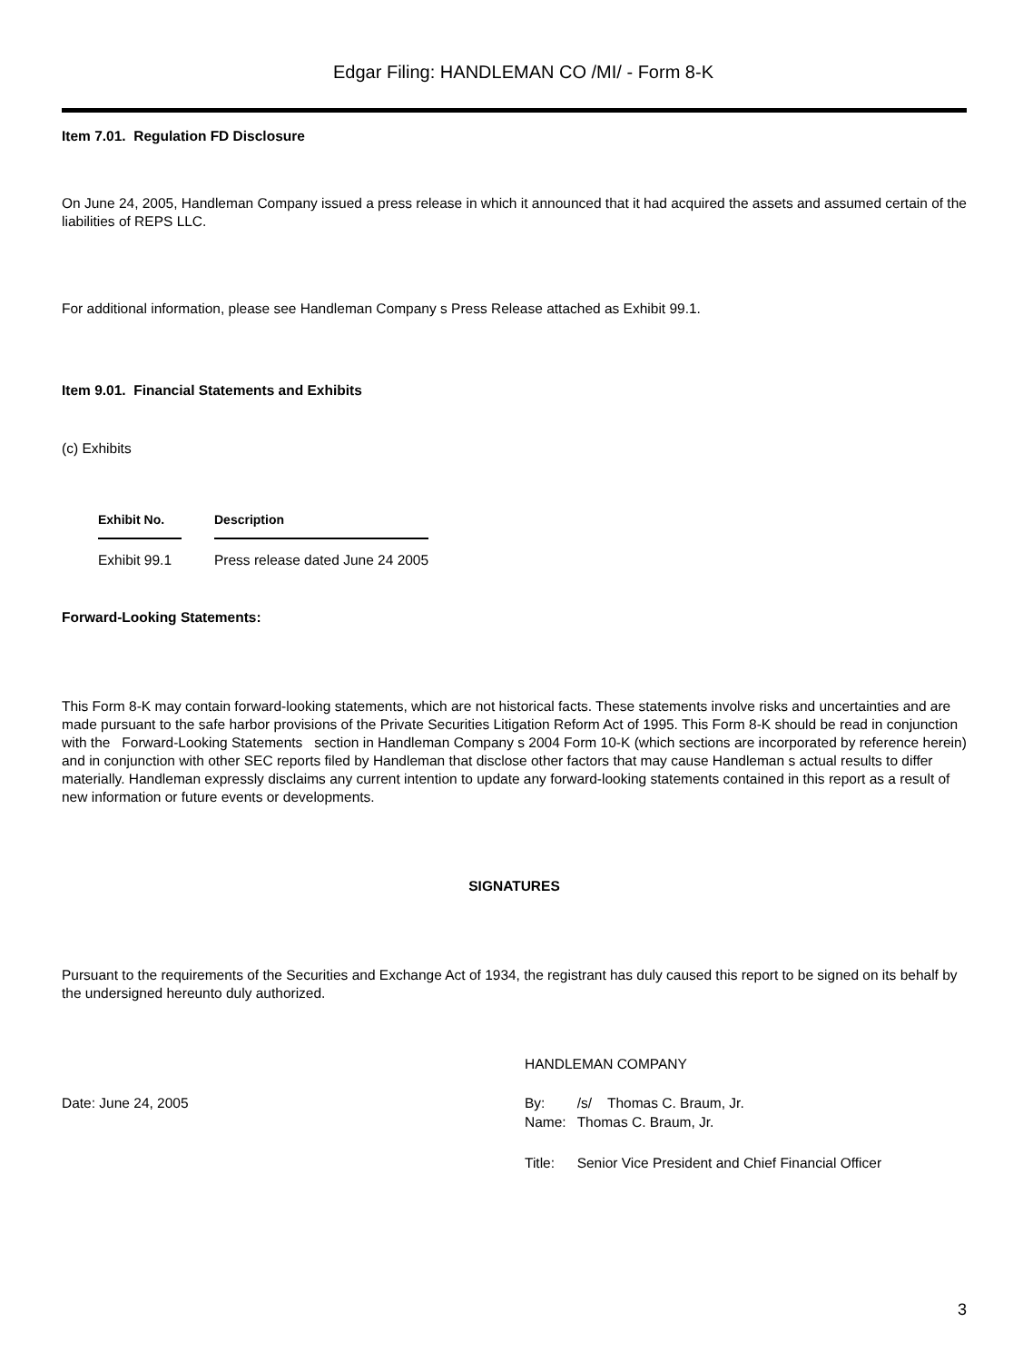Edgar Filing: HANDLEMAN CO /MI/ - Form 8-K
Item 7.01. Regulation FD Disclosure
On June 24, 2005, Handleman Company issued a press release in which it announced that it had acquired the assets and assumed certain of the liabilities of REPS LLC.
For additional information, please see Handleman Company s Press Release attached as Exhibit 99.1.
Item 9.01. Financial Statements and Exhibits
(c) Exhibits
| Exhibit No. | | Description |
| --- | --- | --- |
| Exhibit 99.1 | | Press release dated June 24 2005 |
Forward-Looking Statements:
This Form 8-K may contain forward-looking statements, which are not historical facts. These statements involve risks and uncertainties and are made pursuant to the safe harbor provisions of the Private Securities Litigation Reform Act of 1995. This Form 8-K should be read in conjunction with the Forward-Looking Statements section in Handleman Company s 2004 Form 10-K (which sections are incorporated by reference herein) and in conjunction with other SEC reports filed by Handleman that disclose other factors that may cause Handleman s actual results to differ materially. Handleman expressly disclaims any current intention to update any forward-looking statements contained in this report as a result of new information or future events or developments.
SIGNATURES
Pursuant to the requirements of the Securities and Exchange Act of 1934, the registrant has duly caused this report to be signed on its behalf by the undersigned hereunto duly authorized.
Date: June 24, 2005
HANDLEMAN COMPANY
| By: | /s/ Thomas C. Braum, Jr. |
| Name: | Thomas C. Braum, Jr. |
| Title: | Senior Vice President and Chief Financial Officer |
3